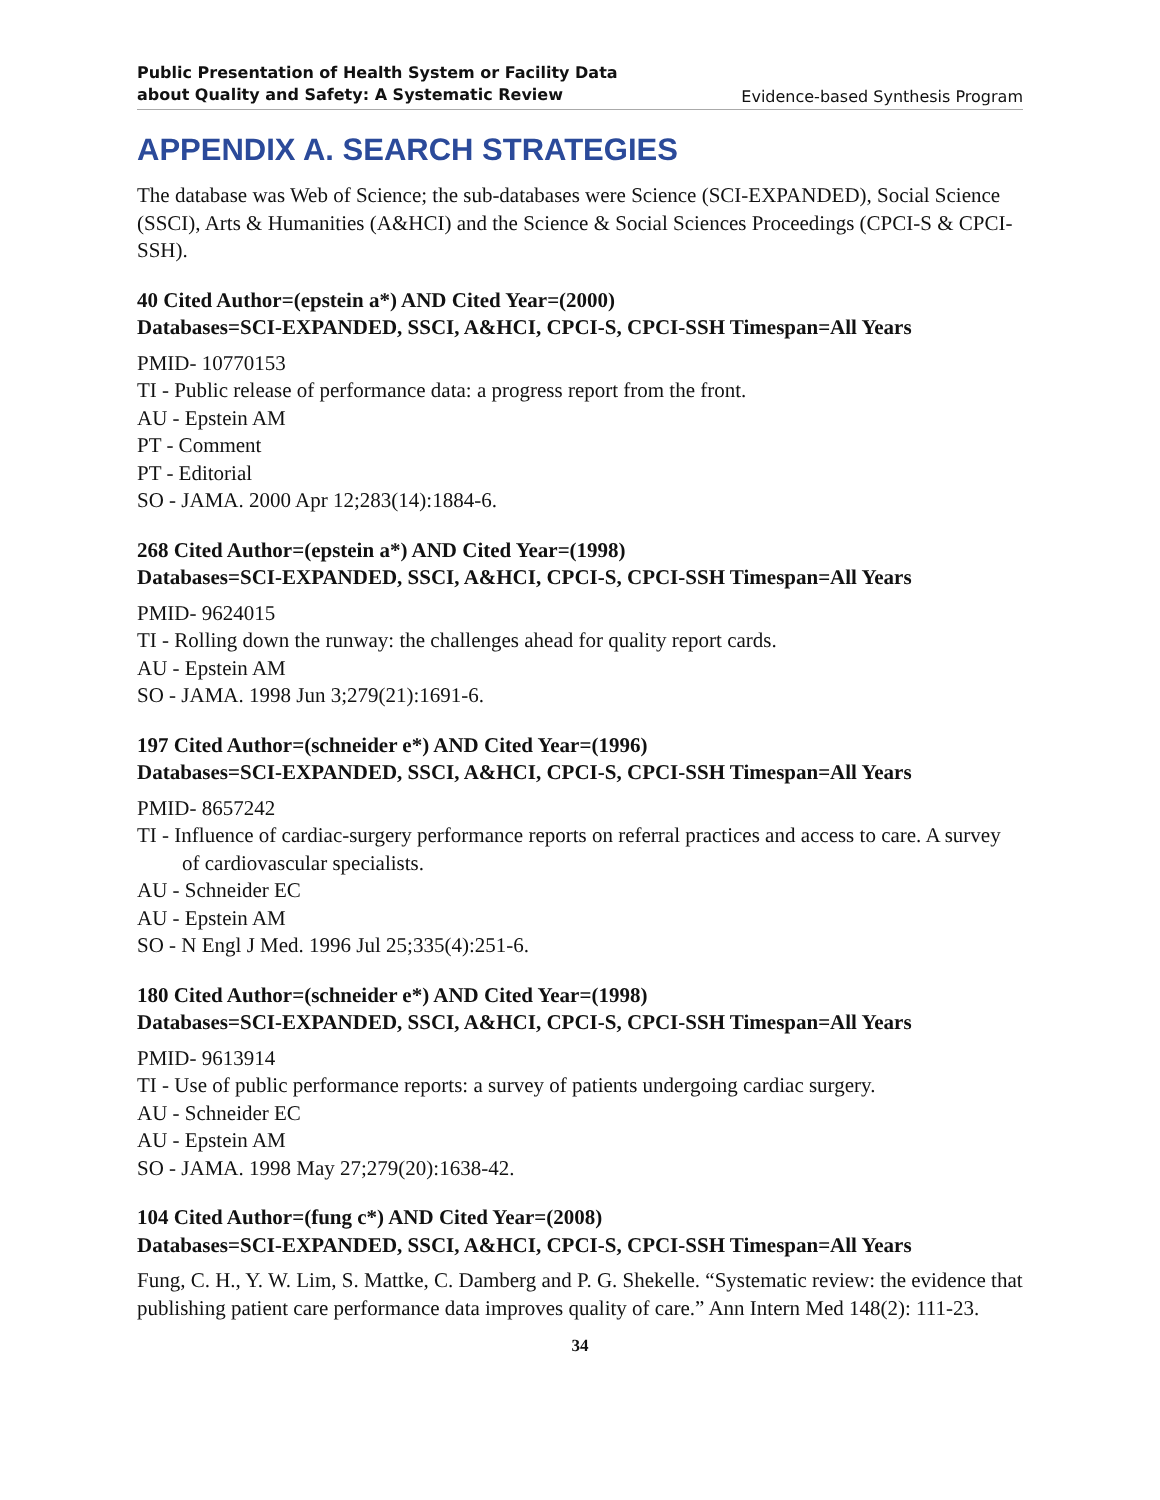Public Presentation of Health System or Facility Data
about Quality and Safety: A Systematic Review Evidence-based Synthesis Program
APPENDIX A. SEARCH STRATEGIES
The database was Web of Science; the sub-databases were Science (SCI-EXPANDED), Social Science (SSCI), Arts & Humanities (A&HCI) and the Science & Social Sciences Proceedings (CPCI-S & CPCI-SSH).
40 Cited Author=(epstein a*) AND Cited Year=(2000)
Databases=SCI-EXPANDED, SSCI, A&HCI, CPCI-S, CPCI-SSH Timespan=All Years
PMID- 10770153
TI - Public release of performance data: a progress report from the front.
AU - Epstein AM
PT - Comment
PT - Editorial
SO - JAMA. 2000 Apr 12;283(14):1884-6.
268 Cited Author=(epstein a*) AND Cited Year=(1998)
Databases=SCI-EXPANDED, SSCI, A&HCI, CPCI-S, CPCI-SSH Timespan=All Years
PMID- 9624015
TI - Rolling down the runway: the challenges ahead for quality report cards.
AU - Epstein AM
SO - JAMA. 1998 Jun 3;279(21):1691-6.
197 Cited Author=(schneider e*) AND Cited Year=(1996)
Databases=SCI-EXPANDED, SSCI, A&HCI, CPCI-S, CPCI-SSH Timespan=All Years
PMID- 8657242
TI - Influence of cardiac-surgery performance reports on referral practices and access to care. A survey of cardiovascular specialists.
AU - Schneider EC
AU - Epstein AM
SO - N Engl J Med. 1996 Jul 25;335(4):251-6.
180 Cited Author=(schneider e*) AND Cited Year=(1998)
Databases=SCI-EXPANDED, SSCI, A&HCI, CPCI-S, CPCI-SSH Timespan=All Years
PMID- 9613914
TI - Use of public performance reports: a survey of patients undergoing cardiac surgery.
AU - Schneider EC
AU - Epstein AM
SO - JAMA. 1998 May 27;279(20):1638-42.
104 Cited Author=(fung c*) AND Cited Year=(2008)
Databases=SCI-EXPANDED, SSCI, A&HCI, CPCI-S, CPCI-SSH Timespan=All Years
Fung, C. H., Y. W. Lim, S. Mattke, C. Damberg and P. G. Shekelle. “Systematic review: the evidence that publishing patient care performance data improves quality of care.” Ann Intern Med 148(2): 111-23.
34